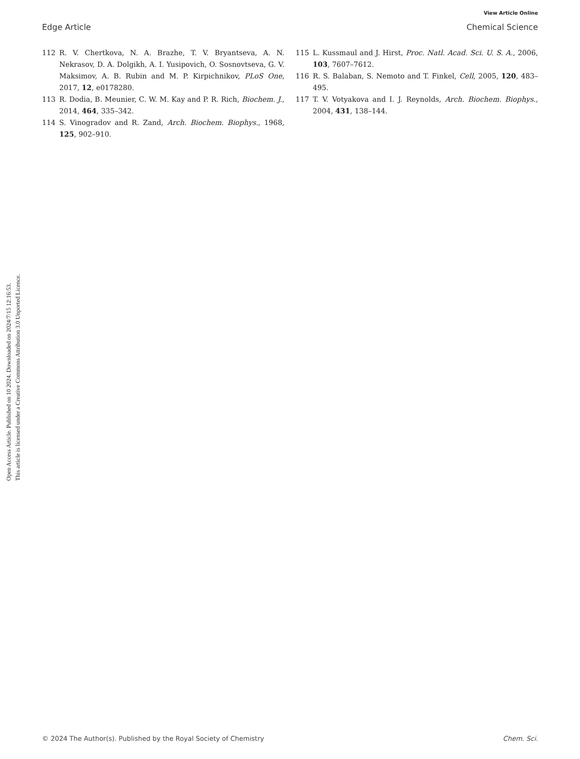View Article Online
Edge Article Chemical Science
Open Access Article. Published on 10 2024. Downloaded on 2024/7/15 12:16:53.
This article is licensed under a Creative Commons Attribution 3.0 Unported Licence.
112 R. V. Chertkova, N. A. Brazhe, T. V. Bryantseva, A. N. Nekrasov, D. A. Dolgikh, A. I. Yusipovich, O. Sosnovtseva, G. V. Maksimov, A. B. Rubin and M. P. Kirpichnikov, PLoS One, 2017, 12, e0178280.
113 R. Dodia, B. Meunier, C. W. M. Kay and P. R. Rich, Biochem. J., 2014, 464, 335–342.
114 S. Vinogradov and R. Zand, Arch. Biochem. Biophys., 1968, 125, 902–910.
115 L. Kussmaul and J. Hirst, Proc. Natl. Acad. Sci. U. S. A., 2006, 103, 7607–7612.
116 R. S. Balaban, S. Nemoto and T. Finkel, Cell, 2005, 120, 483–495.
117 T. V. Votyakova and I. J. Reynolds, Arch. Biochem. Biophys., 2004, 431, 138–144.
© 2024 The Author(s). Published by the Royal Society of Chemistry Chem. Sci.